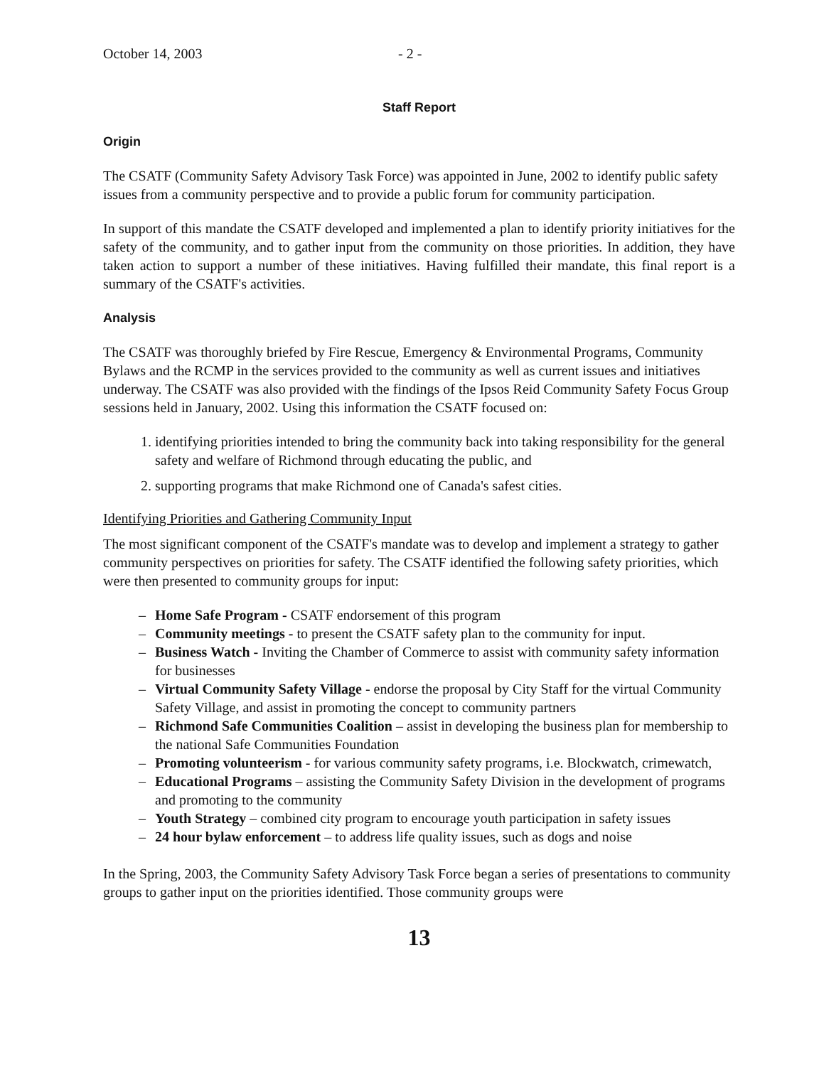October 14, 2003 - 2 -
Staff Report
Origin
The CSATF (Community Safety Advisory Task Force) was appointed in June, 2002 to identify public safety issues from a community perspective and to provide a public forum for community participation.
In support of this mandate the CSATF developed and implemented a plan to identify priority initiatives for the safety of the community, and to gather input from the community on those priorities. In addition, they have taken action to support a number of these initiatives. Having fulfilled their mandate, this final report is a summary of the CSATF's activities.
Analysis
The CSATF was thoroughly briefed by Fire Rescue, Emergency & Environmental Programs, Community Bylaws and the RCMP in the services provided to the community as well as current issues and initiatives underway. The CSATF was also provided with the findings of the Ipsos Reid Community Safety Focus Group sessions held in January, 2002. Using this information the CSATF focused on:
1. identifying priorities intended to bring the community back into taking responsibility for the general safety and welfare of Richmond through educating the public, and
2. supporting programs that make Richmond one of Canada's safest cities.
Identifying Priorities and Gathering Community Input
The most significant component of the CSATF's mandate was to develop and implement a strategy to gather community perspectives on priorities for safety. The CSATF identified the following safety priorities, which were then presented to community groups for input:
– Home Safe Program - CSATF endorsement of this program
– Community meetings - to present the CSATF safety plan to the community for input.
– Business Watch - Inviting the Chamber of Commerce to assist with community safety information for businesses
– Virtual Community Safety Village - endorse the proposal by City Staff for the virtual Community Safety Village, and assist in promoting the concept to community partners
– Richmond Safe Communities Coalition – assist in developing the business plan for membership to the national Safe Communities Foundation
– Promoting volunteerism - for various community safety programs, i.e. Blockwatch, crimewatch,
– Educational Programs – assisting the Community Safety Division in the development of programs and promoting to the community
– Youth Strategy – combined city program to encourage youth participation in safety issues
– 24 hour bylaw enforcement – to address life quality issues, such as dogs and noise
In the Spring, 2003, the Community Safety Advisory Task Force began a series of presentations to community groups to gather input on the priorities identified. Those community groups were
13